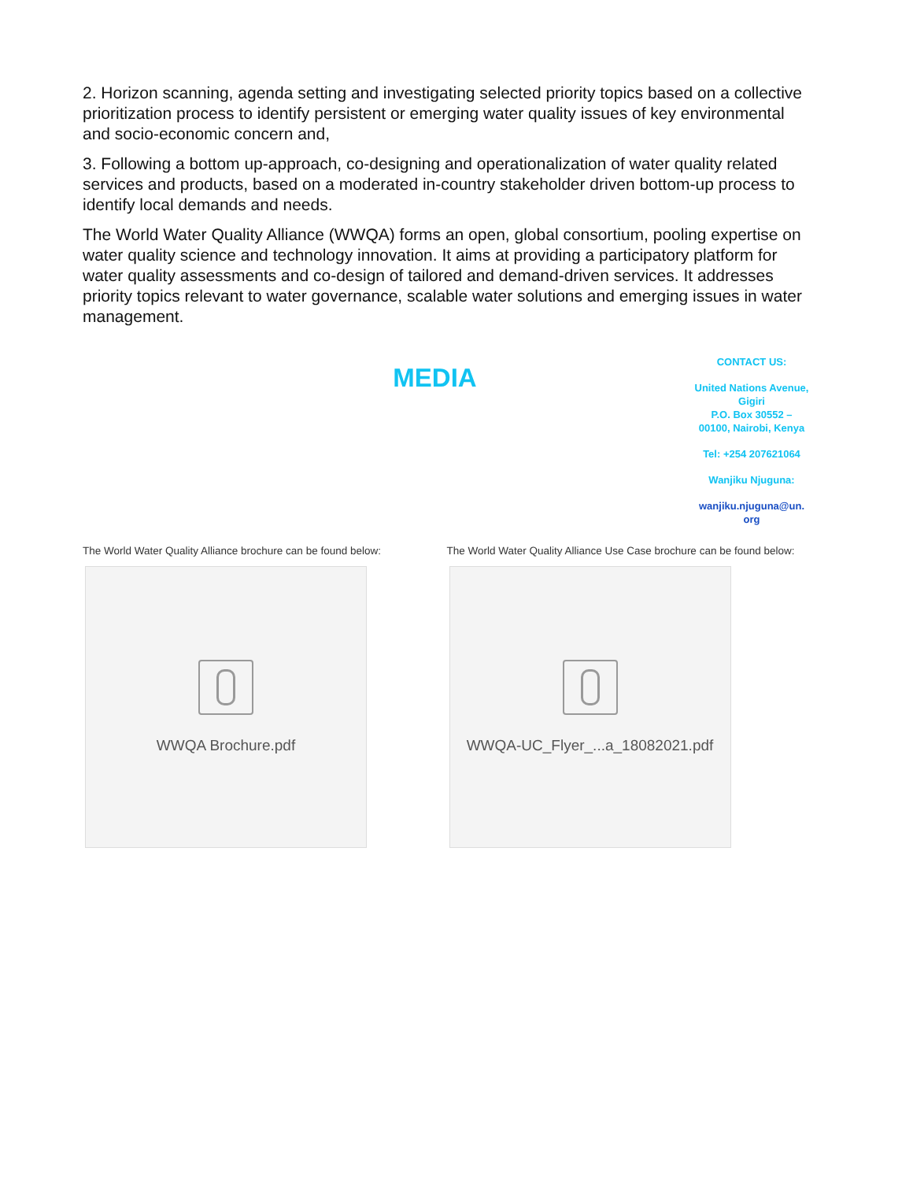2. Horizon scanning, agenda setting and investigating selected priority topics based on a collective prioritization process to identify persistent or emerging water quality issues of key environmental and socio-economic concern and,
3. Following a bottom up-approach, co-designing and operationalization of water quality related services and products, based on a moderated in-country stakeholder driven bottom-up process to identify local demands and needs.
The World Water Quality Alliance (WWQA) forms an open, global consortium, pooling expertise on water quality science and technology innovation. It aims at providing a participatory platform for water quality assessments and co-design of tailored and demand-driven services. It addresses priority topics relevant to water governance, scalable water solutions and emerging issues in water management.
MEDIA
CONTACT US:
United Nations Avenue, Gigiri
P.O. Box 30552 –
00100, Nairobi, Kenya
Tel: +254 207621064
Wanjiku Njuguna:
wanjiku.njuguna@un.
org
The World Water Quality Alliance brochure can be found below:
WWQA Brochure.pdf
The World Water Quality Alliance Use Case brochure can be found below:
WWQA-UC_Flyer_...a_18082021.pdf